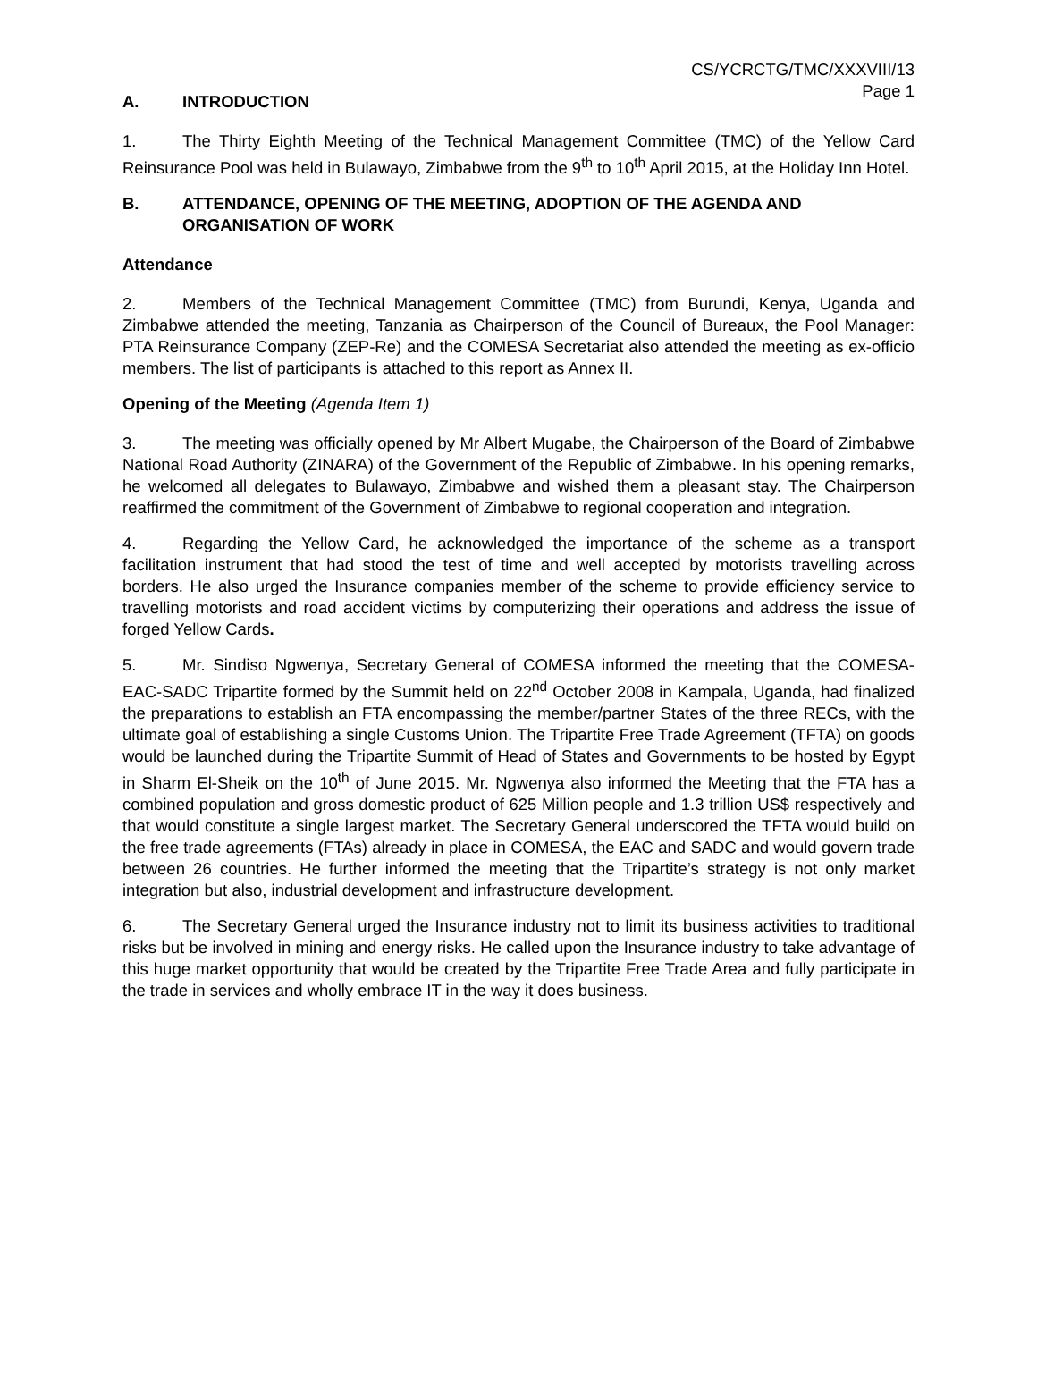CS/YCRCTG/TMC/XXXVIII/13
Page 1
A. INTRODUCTION
1. The Thirty Eighth Meeting of the Technical Management Committee (TMC) of the Yellow Card Reinsurance Pool was held in Bulawayo, Zimbabwe from the 9<sup>th</sup> to 10<sup>th</sup> April 2015, at the Holiday Inn Hotel.
B. ATTENDANCE, OPENING OF THE MEETING, ADOPTION OF THE AGENDA AND ORGANISATION OF WORK
Attendance
2. Members of the Technical Management Committee (TMC) from Burundi, Kenya, Uganda and Zimbabwe attended the meeting, Tanzania as Chairperson of the Council of Bureaux, the Pool Manager: PTA Reinsurance Company (ZEP-Re) and the COMESA Secretariat also attended the meeting as ex-officio members. The list of participants is attached to this report as Annex II.
Opening of the Meeting (Agenda Item 1)
3. The meeting was officially opened by Mr Albert Mugabe, the Chairperson of the Board of Zimbabwe National Road Authority (ZINARA) of the Government of the Republic of Zimbabwe. In his opening remarks, he welcomed all delegates to Bulawayo, Zimbabwe and wished them a pleasant stay. The Chairperson reaffirmed the commitment of the Government of Zimbabwe to regional cooperation and integration.
4. Regarding the Yellow Card, he acknowledged the importance of the scheme as a transport facilitation instrument that had stood the test of time and well accepted by motorists travelling across borders. He also urged the Insurance companies member of the scheme to provide efficiency service to travelling motorists and road accident victims by computerizing their operations and address the issue of forged Yellow Cards.
5. Mr. Sindiso Ngwenya, Secretary General of COMESA informed the meeting that the COMESA-EAC-SADC Tripartite formed by the Summit held on 22<sup>nd</sup> October 2008 in Kampala, Uganda, had finalized the preparations to establish an FTA encompassing the member/partner States of the three RECs, with the ultimate goal of establishing a single Customs Union. The Tripartite Free Trade Agreement (TFTA) on goods would be launched during the Tripartite Summit of Head of States and Governments to be hosted by Egypt in Sharm El-Sheik on the 10<sup>th</sup> of June 2015. Mr. Ngwenya also informed the Meeting that the FTA has a combined population and gross domestic product of 625 Million people and 1.3 trillion US$ respectively and that would constitute a single largest market. The Secretary General underscored the TFTA would build on the free trade agreements (FTAs) already in place in COMESA, the EAC and SADC and would govern trade between 26 countries. He further informed the meeting that the Tripartite’s strategy is not only market integration but also, industrial development and infrastructure development.
6. The Secretary General urged the Insurance industry not to limit its business activities to traditional risks but be involved in mining and energy risks. He called upon the Insurance industry to take advantage of this huge market opportunity that would be created by the Tripartite Free Trade Area and fully participate in the trade in services and wholly embrace IT in the way it does business.